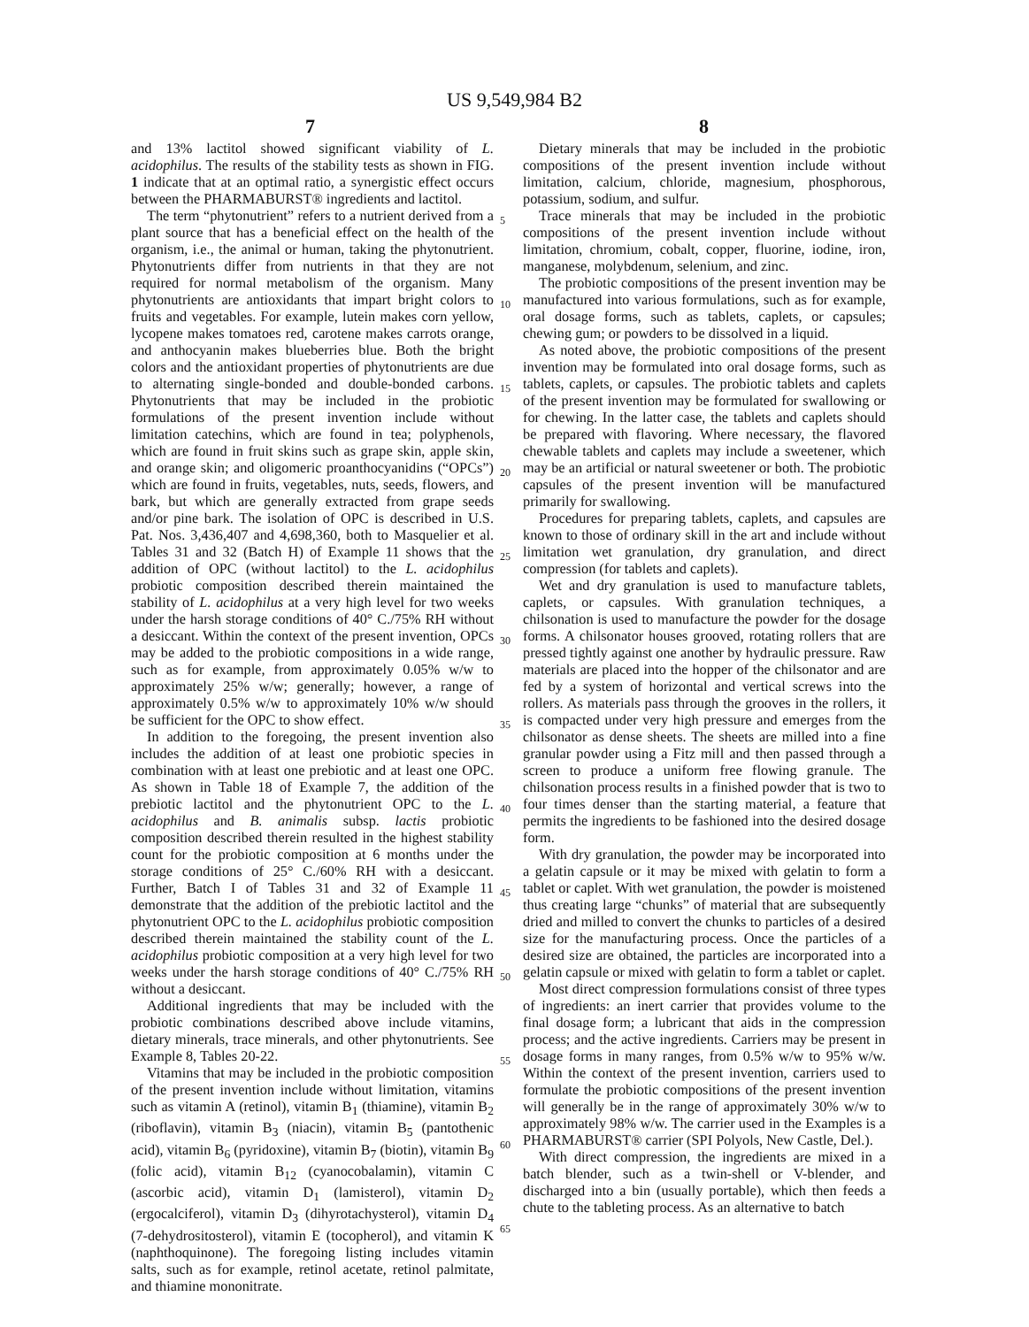US 9,549,984 B2
7 8
and 13% lactitol showed significant viability of L. acidophilus. The results of the stability tests as shown in FIG. 1 indicate that at an optimal ratio, a synergistic effect occurs between the PHARMABURST® ingredients and lactitol.
The term “phytonutrient” refers to a nutrient derived from a plant source that has a beneficial effect on the health of the organism, i.e., the animal or human, taking the phytonutrient. Phytonutrients differ from nutrients in that they are not required for normal metabolism of the organism. Many phytonutrients are antioxidants that impart bright colors to fruits and vegetables. For example, lutein makes corn yellow, lycopene makes tomatoes red, carotene makes carrots orange, and anthocyanin makes blueberries blue. Both the bright colors and the antioxidant properties of phytonutrients are due to alternating single-bonded and double-bonded carbons. Phytonutrients that may be included in the probiotic formulations of the present invention include without limitation catechins, which are found in tea; polyphenols, which are found in fruit skins such as grape skin, apple skin, and orange skin; and oligomeric proanthocyanidins (“OPCs”) which are found in fruits, vegetables, nuts, seeds, flowers, and bark, but which are generally extracted from grape seeds and/or pine bark. The isolation of OPC is described in U.S. Pat. Nos. 3,436,407 and 4,698,360, both to Masquelier et al. Tables 31 and 32 (Batch H) of Example 11 shows that the addition of OPC (without lactitol) to the L. acidophilus probiotic composition described therein maintained the stability of L. acidophilus at a very high level for two weeks under the harsh storage conditions of 40° C./75% RH without a desiccant. Within the context of the present invention, OPCs may be added to the probiotic compositions in a wide range, such as for example, from approximately 0.05% w/w to approximately 25% w/w; generally; however, a range of approximately 0.5% w/w to approximately 10% w/w should be sufficient for the OPC to show effect.
In addition to the foregoing, the present invention also includes the addition of at least one probiotic species in combination with at least one prebiotic and at least one OPC. As shown in Table 18 of Example 7, the addition of the prebiotic lactitol and the phytonutrient OPC to the L. acidophilus and B. animalis subsp. lactis probiotic composition described therein resulted in the highest stability count for the probiotic composition at 6 months under the storage conditions of 25° C./60% RH with a desiccant. Further, Batch I of Tables 31 and 32 of Example 11 demonstrate that the addition of the prebiotic lactitol and the phytonutrient OPC to the L. acidophilus probiotic composition described therein maintained the stability count of the L. acidophilus probiotic composition at a very high level for two weeks under the harsh storage conditions of 40° C./75% RH without a desiccant.
Additional ingredients that may be included with the probiotic combinations described above include vitamins, dietary minerals, trace minerals, and other phytonutrients. See Example 8, Tables 20-22.
Vitamins that may be included in the probiotic composition of the present invention include without limitation, vitamins such as vitamin A (retinol), vitamin B<sub>1</sub> (thiamine), vitamin B<sub>2</sub> (riboflavin), vitamin B<sub>3</sub> (niacin), vitamin B<sub>5</sub> (pantothenic acid), vitamin B<sub>6</sub> (pyridoxine), vitamin B<sub>7</sub> (biotin), vitamin B<sub>9</sub> (folic acid), vitamin B<sub>12</sub> (cyanocobalamin), vitamin C (ascorbic acid), vitamin D<sub>1</sub> (lamisterol), vitamin D<sub>2</sub> (ergocalciferol), vitamin D<sub>3</sub> (dihyrotachysterol), vitamin D<sub>4</sub> (7-dehydrositosterol), vitamin E (tocopherol), and vitamin K (naphthoquinone). The foregoing listing includes vitamin salts, such as for example, retinol acetate, retinol palmitate, and thiamine mononitrate.
Dietary minerals that may be included in the probiotic compositions of the present invention include without limitation, calcium, chloride, magnesium, phosphorous, potassium, sodium, and sulfur.
Trace minerals that may be included in the probiotic compositions of the present invention include without limitation, chromium, cobalt, copper, fluorine, iodine, iron, manganese, molybdenum, selenium, and zinc.
The probiotic compositions of the present invention may be manufactured into various formulations, such as for example, oral dosage forms, such as tablets, caplets, or capsules; chewing gum; or powders to be dissolved in a liquid.
As noted above, the probiotic compositions of the present invention may be formulated into oral dosage forms, such as tablets, caplets, or capsules. The probiotic tablets and caplets of the present invention may be formulated for swallowing or for chewing. In the latter case, the tablets and caplets should be prepared with flavoring. Where necessary, the flavored chewable tablets and caplets may include a sweetener, which may be an artificial or natural sweetener or both. The probiotic capsules of the present invention will be manufactured primarily for swallowing.
Procedures for preparing tablets, caplets, and capsules are known to those of ordinary skill in the art and include without limitation wet granulation, dry granulation, and direct compression (for tablets and caplets).
Wet and dry granulation is used to manufacture tablets, caplets, or capsules. With granulation techniques, a chilsonation is used to manufacture the powder for the dosage forms. A chilsonator houses grooved, rotating rollers that are pressed tightly against one another by hydraulic pressure. Raw materials are placed into the hopper of the chilsonator and are fed by a system of horizontal and vertical screws into the rollers. As materials pass through the grooves in the rollers, it is compacted under very high pressure and emerges from the chilsonator as dense sheets. The sheets are milled into a fine granular powder using a Fitz mill and then passed through a screen to produce a uniform free flowing granule. The chilsonation process results in a finished powder that is two to four times denser than the starting material, a feature that permits the ingredients to be fashioned into the desired dosage form.
With dry granulation, the powder may be incorporated into a gelatin capsule or it may be mixed with gelatin to form a tablet or caplet. With wet granulation, the powder is moistened thus creating large “chunks” of material that are subsequently dried and milled to convert the chunks to particles of a desired size for the manufacturing process. Once the particles of a desired size are obtained, the particles are incorporated into a gelatin capsule or mixed with gelatin to form a tablet or caplet.
Most direct compression formulations consist of three types of ingredients: an inert carrier that provides volume to the final dosage form; a lubricant that aids in the compression process; and the active ingredients. Carriers may be present in dosage forms in many ranges, from 0.5% w/w to 95% w/w. Within the context of the present invention, carriers used to formulate the probiotic compositions of the present invention will generally be in the range of approximately 30% w/w to approximately 98% w/w. The carrier used in the Examples is a PHARMABURST® carrier (SPI Polyols, New Castle, Del.).
With direct compression, the ingredients are mixed in a batch blender, such as a twin-shell or V-blender, and discharged into a bin (usually portable), which then feeds a chute to the tableting process. As an alternative to batch
5
10
15
20
25
30
35
40
45
50
55
60
65